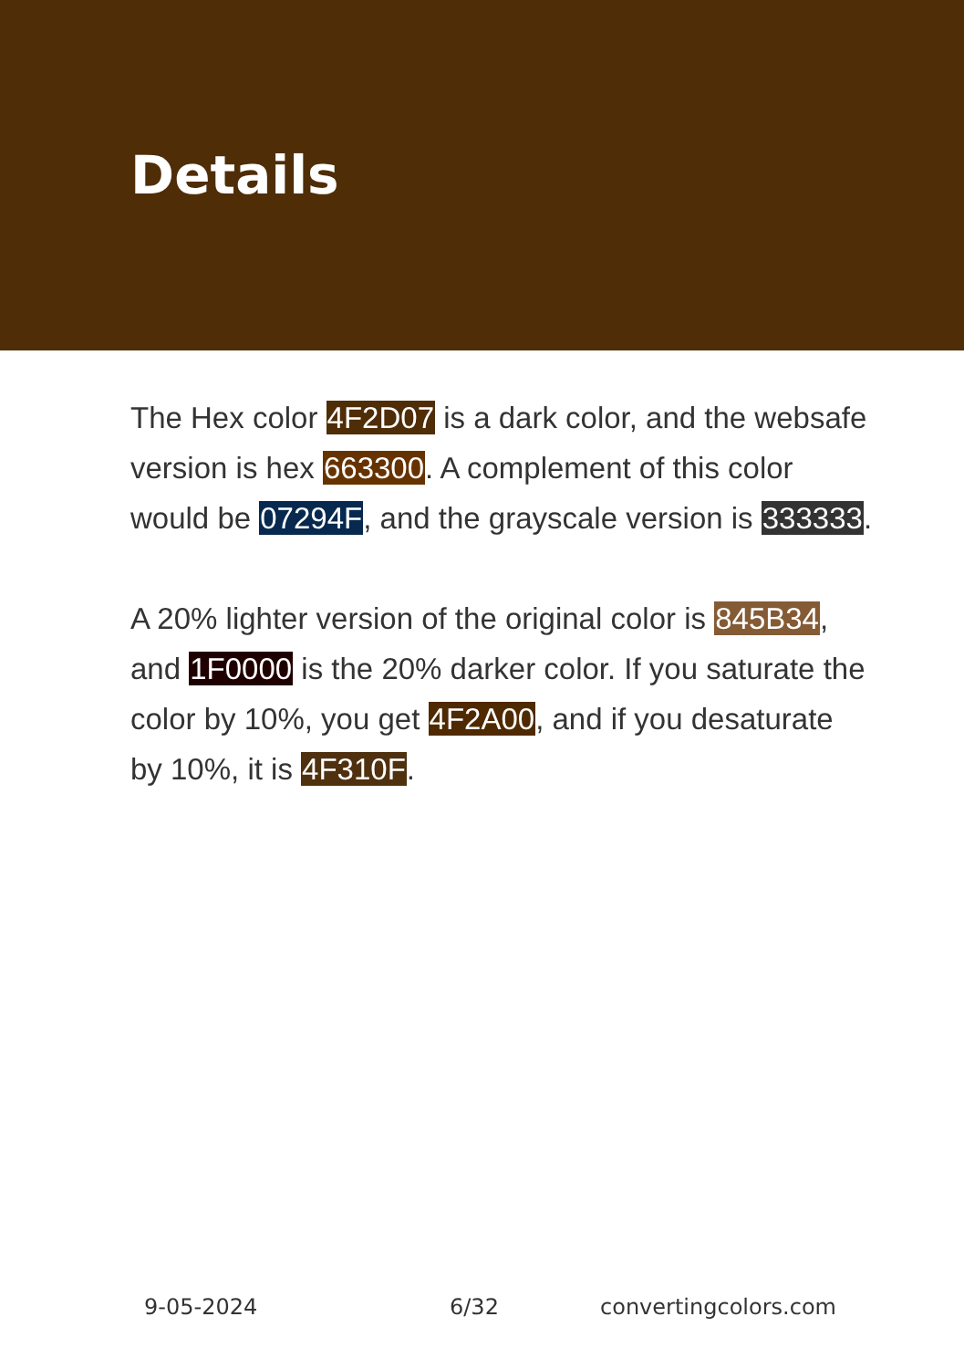Details
The Hex color 4F2D07 is a dark color, and the websafe version is hex 663300. A complement of this color would be 07294F, and the grayscale version is 333333.
A 20% lighter version of the original color is 845B34, and 1F0000 is the 20% darker color. If you saturate the color by 10%, you get 4F2A00, and if you desaturate by 10%, it is 4F310F.
9-05-2024 6/32 convertingcolors.com